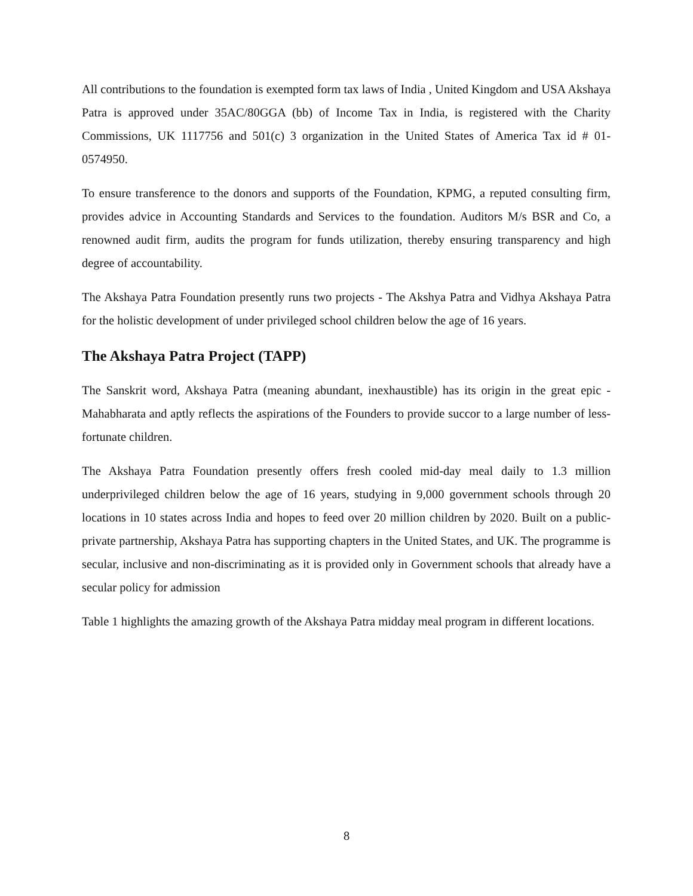All contributions to the foundation is exempted form tax laws of India , United Kingdom and USA Akshaya Patra is approved under 35AC/80GGA (bb) of Income Tax in India, is registered with the Charity Commissions, UK 1117756 and 501(c) 3 organization in the United States of America Tax id # 01-0574950.
To ensure transference to the donors and supports of the Foundation, KPMG, a reputed consulting firm, provides advice in Accounting Standards and Services to the foundation. Auditors M/s BSR and Co, a renowned audit firm, audits the program for funds utilization, thereby ensuring transparency and high degree of accountability.
The Akshaya Patra Foundation presently runs two projects - The Akshya Patra and Vidhya Akshaya Patra for the holistic development of under privileged school children below the age of 16 years.
The Akshaya Patra Project (TAPP)
The Sanskrit word, Akshaya Patra (meaning abundant, inexhaustible) has its origin in the great epic - Mahabharata and aptly reflects the aspirations of the Founders to provide succor to a large number of less-fortunate children.
The Akshaya Patra Foundation presently offers fresh cooled mid-day meal daily to 1.3 million underprivileged children below the age of 16 years, studying in 9,000 government schools through 20 locations in 10 states across India and hopes to feed over 20 million children by 2020. Built on a public-private partnership, Akshaya Patra has supporting chapters in the United States, and UK. The programme is secular, inclusive and non-discriminating as it is provided only in Government schools that already have a secular policy for admission
Table 1 highlights the amazing growth of the Akshaya Patra midday meal program in different locations.
8